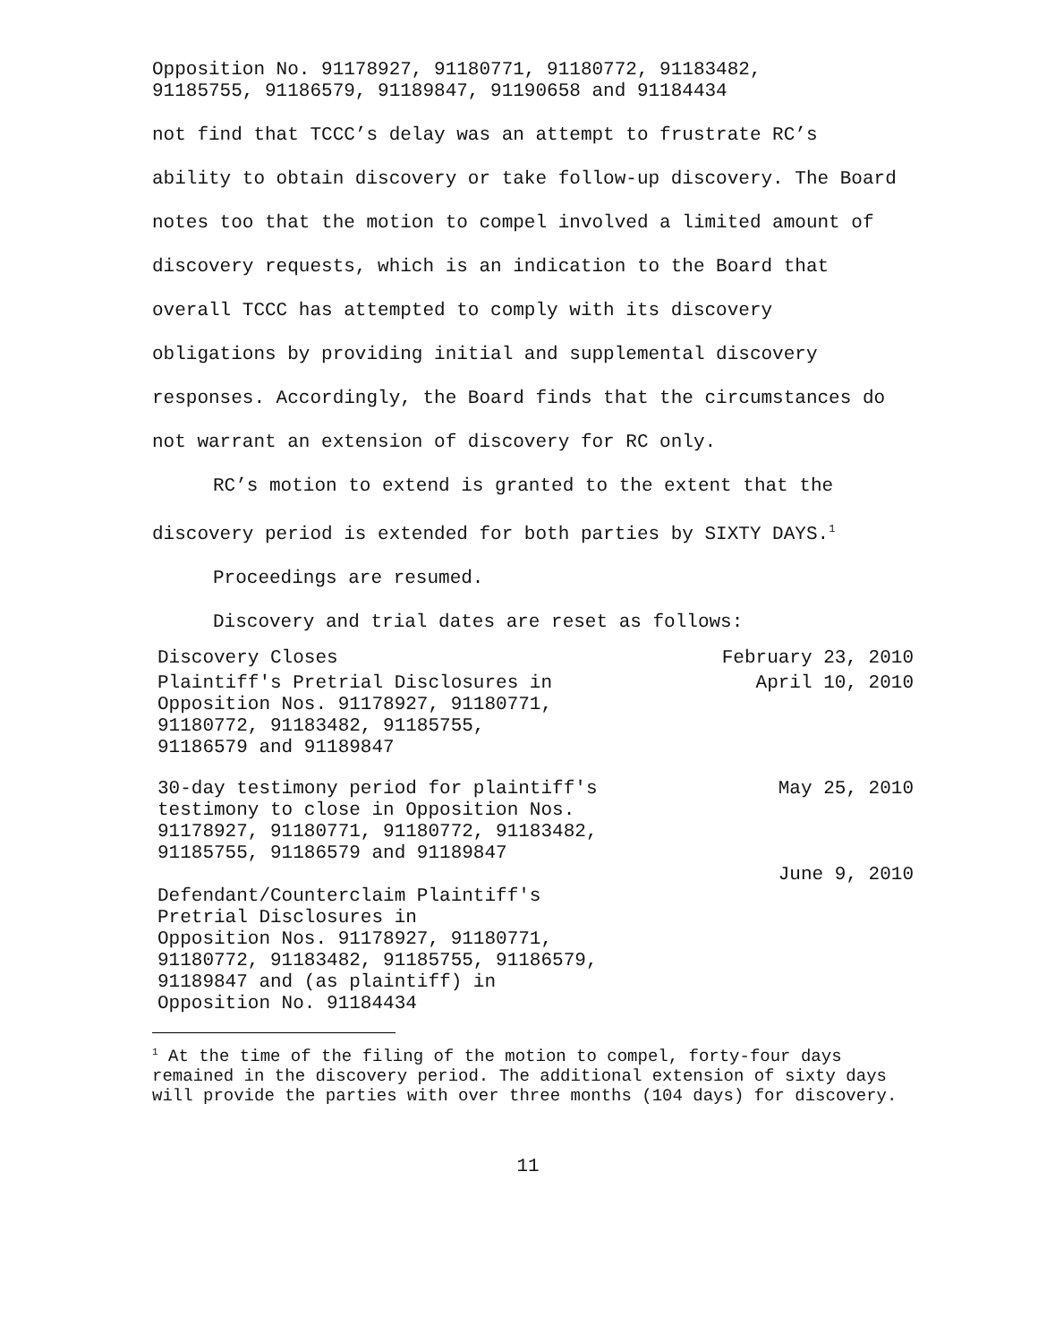Opposition No. 91178927, 91180771, 91180772, 91183482,
91185755, 91186579, 91189847, 91190658 and 91184434
not find that TCCC’s delay was an attempt to frustrate RC’s ability to obtain discovery or take follow-up discovery. The Board notes too that the motion to compel involved a limited amount of discovery requests, which is an indication to the Board that overall TCCC has attempted to comply with its discovery obligations by providing initial and supplemental discovery responses. Accordingly, the Board finds that the circumstances do not warrant an extension of discovery for RC only.
RC’s motion to extend is granted to the extent that the discovery period is extended for both parties by SIXTY DAYS.<sup>1</sup>
Proceedings are resumed.
Discovery and trial dates are reset as follows:
| Discovery Closes | February 23, 2010 |
| Plaintiff's Pretrial Disclosures in Opposition Nos. 91178927, 91180771, 91180772, 91183482, 91185755, 91186579 and 91189847 | April 10, 2010 |
| 30-day testimony period for plaintiff's testimony to close in Opposition Nos. 91178927, 91180771, 91180772, 91183482, 91185755, 91186579 and 91189847 | May 25, 2010 |
| Defendant/Counterclaim Plaintiff's Pretrial Disclosures in Opposition Nos. 91178927, 91180771, 91180772, 91183482, 91185755, 91186579, 91189847 and (as plaintiff) in Opposition No. 91184434 | June 9, 2010 |
<sup>1</sup> At the time of the filing of the motion to compel, forty-four days remained in the discovery period. The additional extension of sixty days will provide the parties with over three months (104 days) for discovery.
11